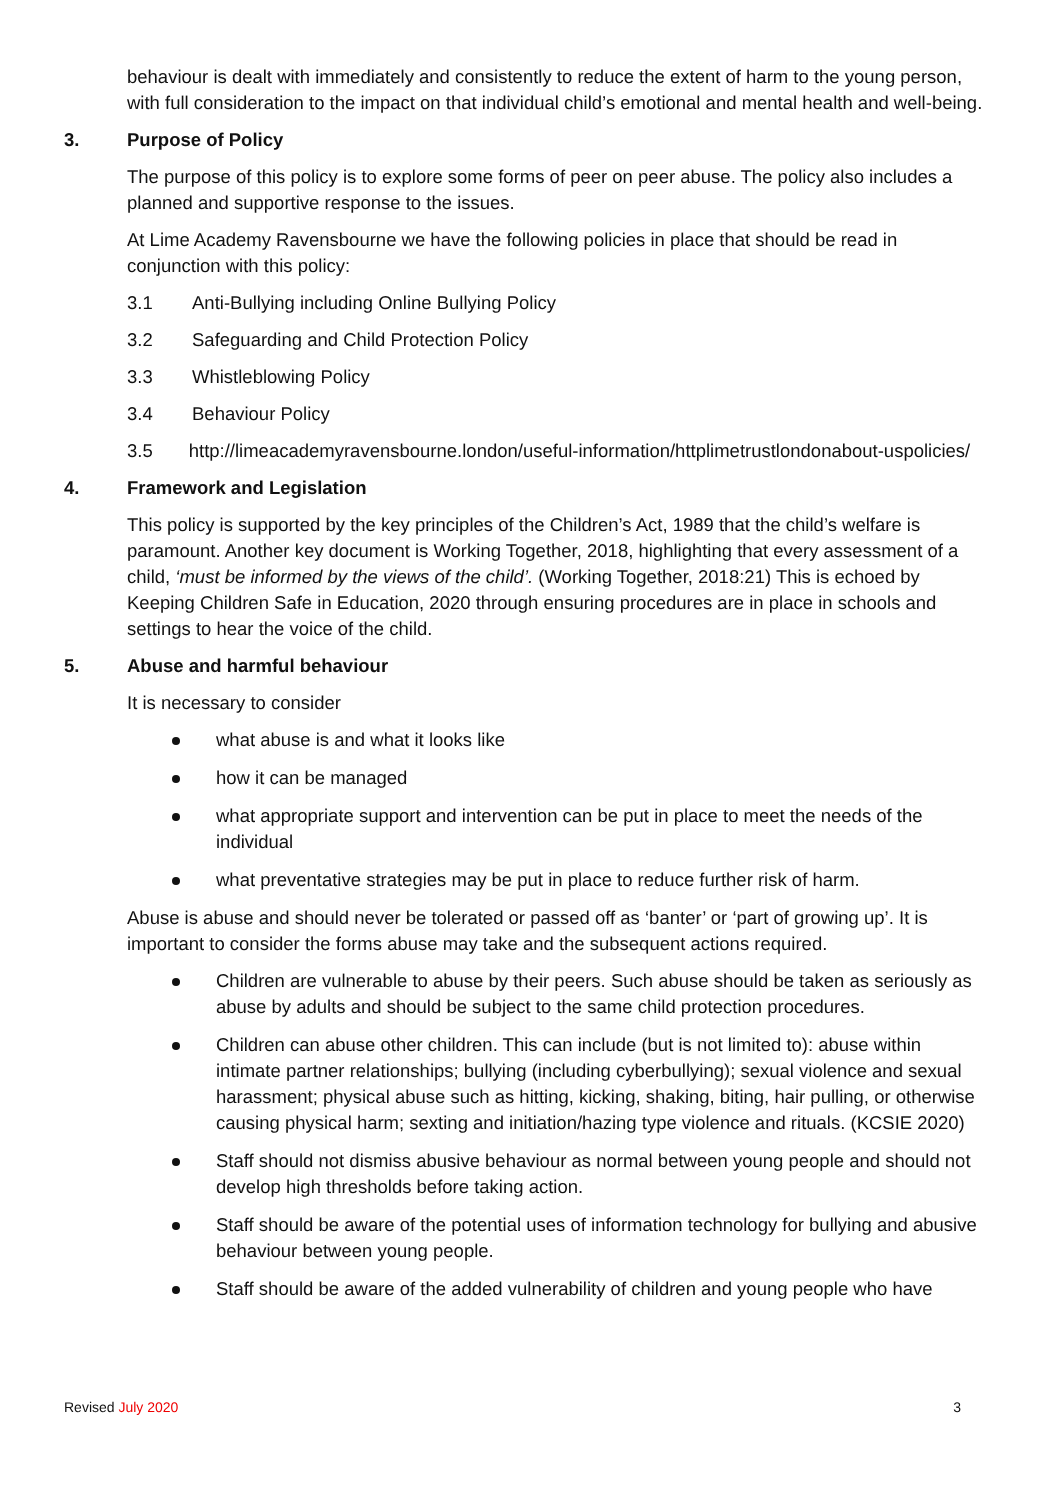behaviour is dealt with immediately and consistently to reduce the extent of harm to the young person, with full consideration to the impact on that individual child’s emotional and mental health and well-being.
3. Purpose of Policy
The purpose of this policy is to explore some forms of peer on peer abuse. The policy also includes a planned and supportive response to the issues.
At Lime Academy Ravensbourne we have the following policies in place that should be read in conjunction with this policy:
3.1 Anti-Bullying including Online Bullying Policy
3.2 Safeguarding and Child Protection Policy
3.3 Whistleblowing Policy
3.4 Behaviour Policy
3.5 http://limeacademyravensbourne.london/useful-information/httplimetrustlondonabout-uspolicies/
4. Framework and Legislation
This policy is supported by the key principles of the Children’s Act, 1989 that the child’s welfare is paramount. Another key document is Working Together, 2018, highlighting that every assessment of a child, ‘must be informed by the views of the child’. (Working Together, 2018:21) This is echoed by Keeping Children Safe in Education, 2020 through ensuring procedures are in place in schools and settings to hear the voice of the child.
5. Abuse and harmful behaviour
It is necessary to consider
what abuse is and what it looks like
how it can be managed
what appropriate support and intervention can be put in place to meet the needs of the individual
what preventative strategies may be put in place to reduce further risk of harm.
Abuse is abuse and should never be tolerated or passed off as ‘banter’ or ‘part of growing up’. It is important to consider the forms abuse may take and the subsequent actions required.
Children are vulnerable to abuse by their peers. Such abuse should be taken as seriously as abuse by adults and should be subject to the same child protection procedures.
Children can abuse other children. This can include (but is not limited to): abuse within intimate partner relationships; bullying (including cyberbullying); sexual violence and sexual harassment; physical abuse such as hitting, kicking, shaking, biting, hair pulling, or otherwise causing physical harm; sexting and initiation/hazing type violence and rituals. (KCSIE 2020)
Staff should not dismiss abusive behaviour as normal between young people and should not develop high thresholds before taking action.
Staff should be aware of the potential uses of information technology for bullying and abusive behaviour between young people.
Staff should be aware of the added vulnerability of children and young people who have
Revised July 2020 3